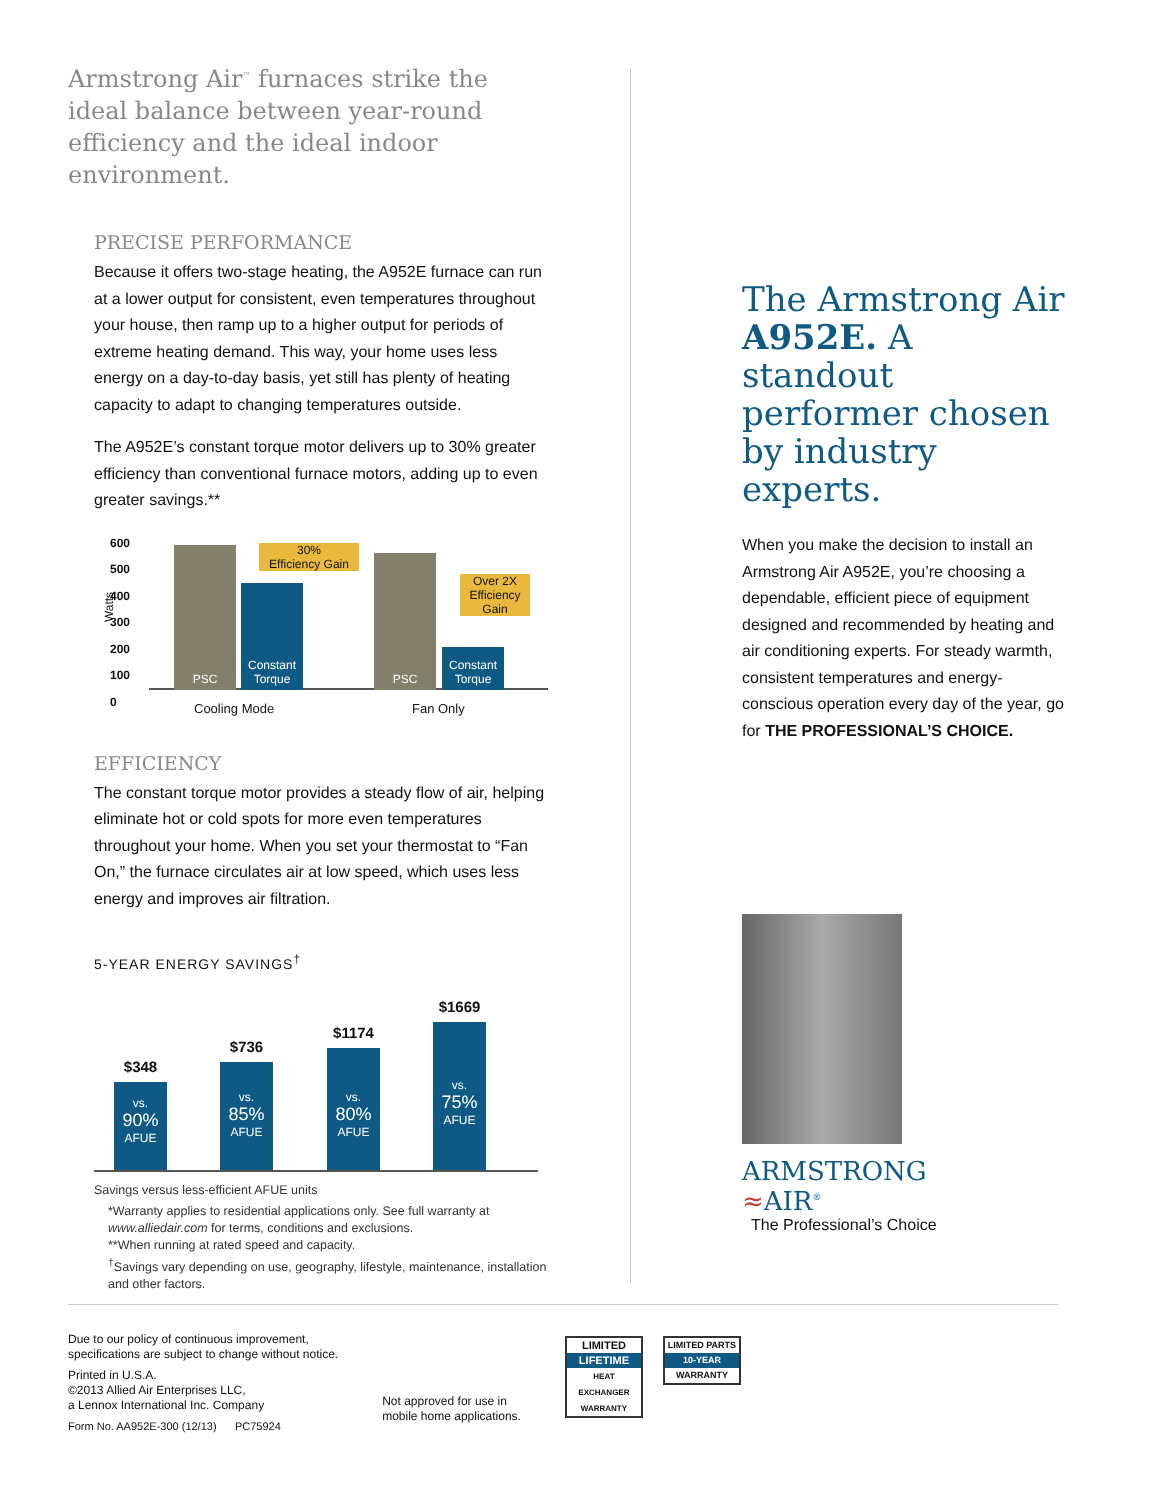Armstrong Air<sup>™</sup> furnaces strike the ideal balance between year-round efficiency and the ideal indoor environment.
PRECISE PERFORMANCE
Because it offers two-stage heating, the A952E furnace can run at a lower output for consistent, even temperatures throughout your house, then ramp up to a higher output for periods of extreme heating demand. This way, your home uses less energy on a day-to-day basis, yet still has plenty of heating capacity to adapt to changing temperatures outside.
The A952E’s constant torque motor delivers up to 30% greater efficiency than conventional furnace motors, adding up to even greater savings.**
Watts
600
500
400
300
200
100
0
PSC
Constant Torque
30%
Efficiency Gain
PSC
Constant Torque
Over 2X Efficiency Gain
Cooling Mode Fan Only
EFFICIENCY
The constant torque motor provides a steady flow of air, helping eliminate hot or cold spots for more even temperatures throughout your home. When you set your thermostat to “Fan On,” the furnace circulates air at low speed, which uses less energy and improves air filtration.
5-YEAR ENERGY SAVINGS<sup>†</sup>
$348
vs.
90%
AFUE
$736
vs.
85%
AFUE
$1174
vs.
80%
AFUE
$1669
vs.
75%
AFUE
Savings versus less-efficient AFUE units
*Warranty applies to residential applications only. See full warranty at www.alliedair.com for terms, conditions and exclusions.
**When running at rated speed and capacity.
<sup>†</sup> Savings vary depending on use, geography, lifestyle, maintenance, installation and other factors.
The Armstrong Air A952E. A standout performer chosen by industry experts.
When you make the decision to install an Armstrong Air A952E, you’re choosing a dependable, efficient piece of equipment designed and recommended by heating and air conditioning experts. For steady warmth, consistent temperatures and energy-conscious operation every day of the year, go for THE PROFESSIONAL’S CHOICE.
ARMSTRONG
≈AIR<sup>®</sup>
The Professional’s Choice
Due to our policy of continuous improvement,
specifications are subject to change without notice.
Printed in U.S.A.
©2013 Allied Air Enterprises LLC,
a Lennox International Inc. Company
Form No. AA952E-300 (12/13) PC75924
Not approved for use in
mobile home applications.
LIMITED
LIFETIME
HEAT EXCHANGER WARRANTY
LIMITED PARTS
10-YEAR
WARRANTY